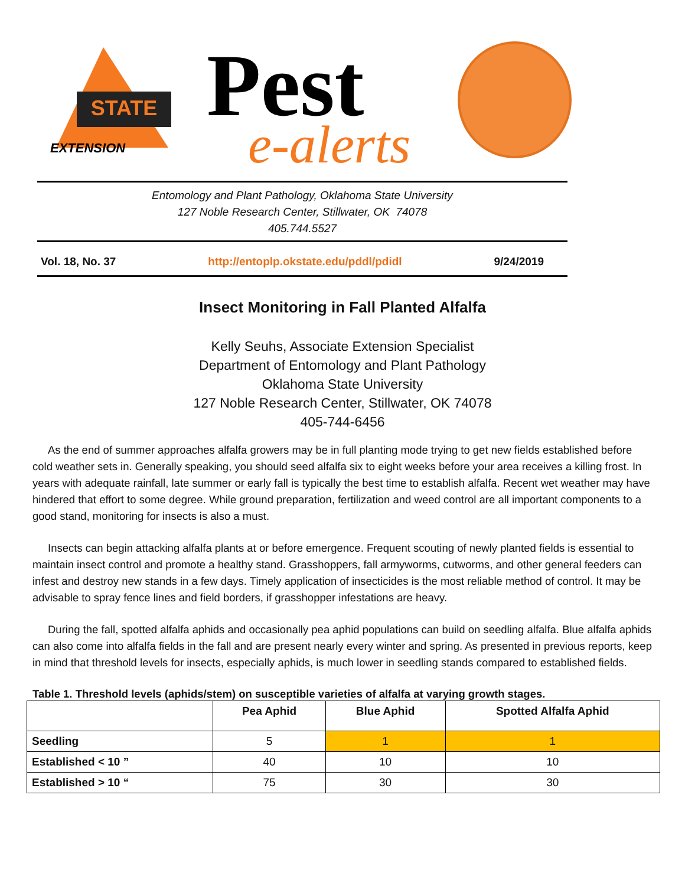STATE
EXTENSION
Pest
e-alerts
Entomology and Plant Pathology, Oklahoma State University
127 Noble Research Center, Stillwater, OK 74078
405.744.5527
Vol. 18, No. 37 http://entoplp.okstate.edu/pddl/pdidl 9/24/2019
Insect Monitoring in Fall Planted Alfalfa
Kelly Seuhs, Associate Extension Specialist
Department of Entomology and Plant Pathology
Oklahoma State University
127 Noble Research Center, Stillwater, OK 74078
405-744-6456
As the end of summer approaches alfalfa growers may be in full planting mode trying to get new fields established before cold weather sets in. Generally speaking, you should seed alfalfa six to eight weeks before your area receives a killing frost. In years with adequate rainfall, late summer or early fall is typically the best time to establish alfalfa. Recent wet weather may have hindered that effort to some degree. While ground preparation, fertilization and weed control are all important components to a good stand, monitoring for insects is also a must.
Insects can begin attacking alfalfa plants at or before emergence. Frequent scouting of newly planted fields is essential to maintain insect control and promote a healthy stand. Grasshoppers, fall armyworms, cutworms, and other general feeders can infest and destroy new stands in a few days. Timely application of insecticides is the most reliable method of control. It may be advisable to spray fence lines and field borders, if grasshopper infestations are heavy.
During the fall, spotted alfalfa aphids and occasionally pea aphid populations can build on seedling alfalfa. Blue alfalfa aphids can also come into alfalfa fields in the fall and are present nearly every winter and spring. As presented in previous reports, keep in mind that threshold levels for insects, especially aphids, is much lower in seedling stands compared to established fields.
Table 1. Threshold levels (aphids/stem) on susceptible varieties of alfalfa at varying growth stages.
| | Pea Aphid | Blue Aphid | Spotted Alfalfa Aphid |
| --- | --- | --- | --- |
| Seedling | 5 | 1 | 1 |
| Established < 10 ” | 40 | 10 | 10 |
| Established > 10 “ | 75 | 30 | 30 |